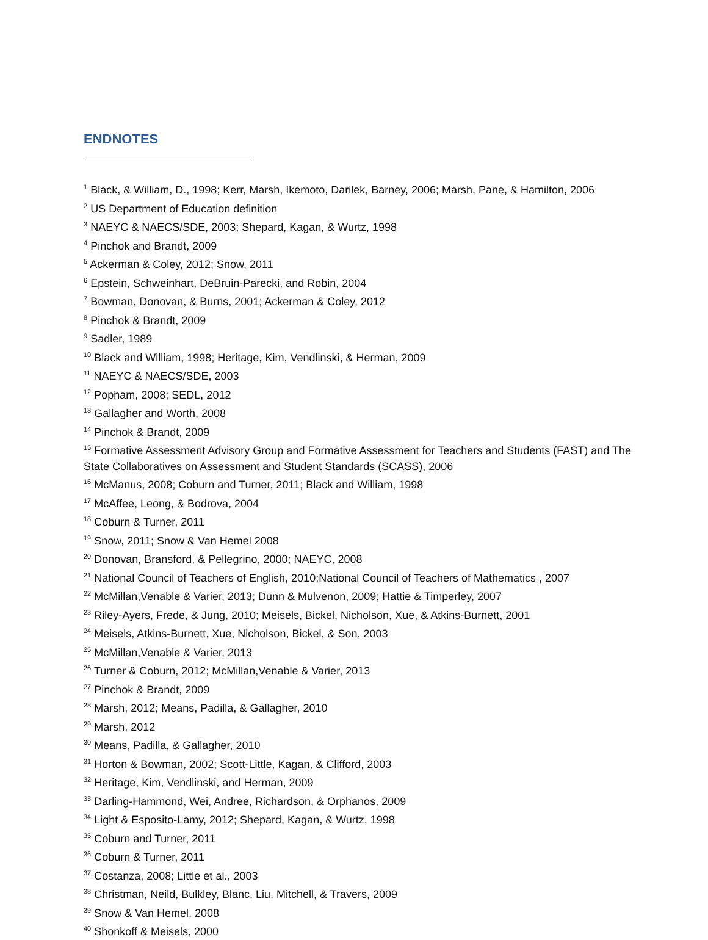ENDNOTES
<sup>1</sup> Black, & William, D., 1998; Kerr, Marsh, Ikemoto, Darilek, Barney, 2006; Marsh, Pane, & Hamilton, 2006
<sup>2</sup> US Department of Education definition
<sup>3</sup> NAEYC & NAECS/SDE, 2003; Shepard, Kagan, & Wurtz, 1998
<sup>4</sup> Pinchok and Brandt, 2009
<sup>5</sup> Ackerman & Coley, 2012; Snow, 2011
<sup>6</sup> Epstein, Schweinhart, DeBruin-Parecki, and Robin, 2004
<sup>7</sup> Bowman, Donovan, & Burns, 2001; Ackerman & Coley, 2012
<sup>8</sup> Pinchok & Brandt, 2009
<sup>9</sup> Sadler, 1989
<sup>10</sup> Black and William, 1998; Heritage, Kim, Vendlinski, & Herman, 2009
<sup>11</sup> NAEYC & NAECS/SDE, 2003
<sup>12</sup> Popham, 2008; SEDL, 2012
<sup>13</sup> Gallagher and Worth, 2008
<sup>14</sup> Pinchok & Brandt, 2009
<sup>15</sup> Formative Assessment Advisory Group and Formative Assessment for Teachers and Students (FAST) and The State Collaboratives on Assessment and Student Standards (SCASS), 2006
<sup>16</sup> McManus, 2008; Coburn and Turner, 2011; Black and William, 1998
<sup>17</sup> McAffee, Leong, & Bodrova, 2004
<sup>18</sup> Coburn & Turner, 2011
<sup>19</sup> Snow, 2011; Snow & Van Hemel 2008
<sup>20</sup> Donovan, Bransford, & Pellegrino, 2000; NAEYC, 2008
<sup>21</sup> National Council of Teachers of English, 2010;National Council of Teachers of Mathematics , 2007
<sup>22</sup> McMillan,Venable & Varier, 2013; Dunn & Mulvenon, 2009; Hattie & Timperley, 2007
<sup>23</sup> Riley-Ayers, Frede, & Jung, 2010; Meisels, Bickel, Nicholson, Xue, & Atkins-Burnett, 2001
<sup>24</sup> Meisels, Atkins-Burnett, Xue, Nicholson, Bickel, & Son, 2003
<sup>25</sup> McMillan,Venable & Varier, 2013
<sup>26</sup> Turner & Coburn, 2012; McMillan,Venable & Varier, 2013
<sup>27</sup> Pinchok & Brandt, 2009
<sup>28</sup> Marsh, 2012; Means, Padilla, & Gallagher, 2010
<sup>29</sup> Marsh, 2012
<sup>30</sup> Means, Padilla, & Gallagher, 2010
<sup>31</sup> Horton & Bowman, 2002; Scott-Little, Kagan, & Clifford, 2003
<sup>32</sup> Heritage, Kim, Vendlinski, and Herman, 2009
<sup>33</sup> Darling-Hammond, Wei, Andree, Richardson, & Orphanos, 2009
<sup>34</sup> Light & Esposito-Lamy, 2012; Shepard, Kagan, & Wurtz, 1998
<sup>35</sup> Coburn and Turner, 2011
<sup>36</sup> Coburn & Turner, 2011
<sup>37</sup> Costanza, 2008; Little et al., 2003
<sup>38</sup> Christman, Neild, Bulkley, Blanc, Liu, Mitchell, & Travers, 2009
<sup>39</sup> Snow & Van Hemel, 2008
<sup>40</sup> Shonkoff & Meisels, 2000